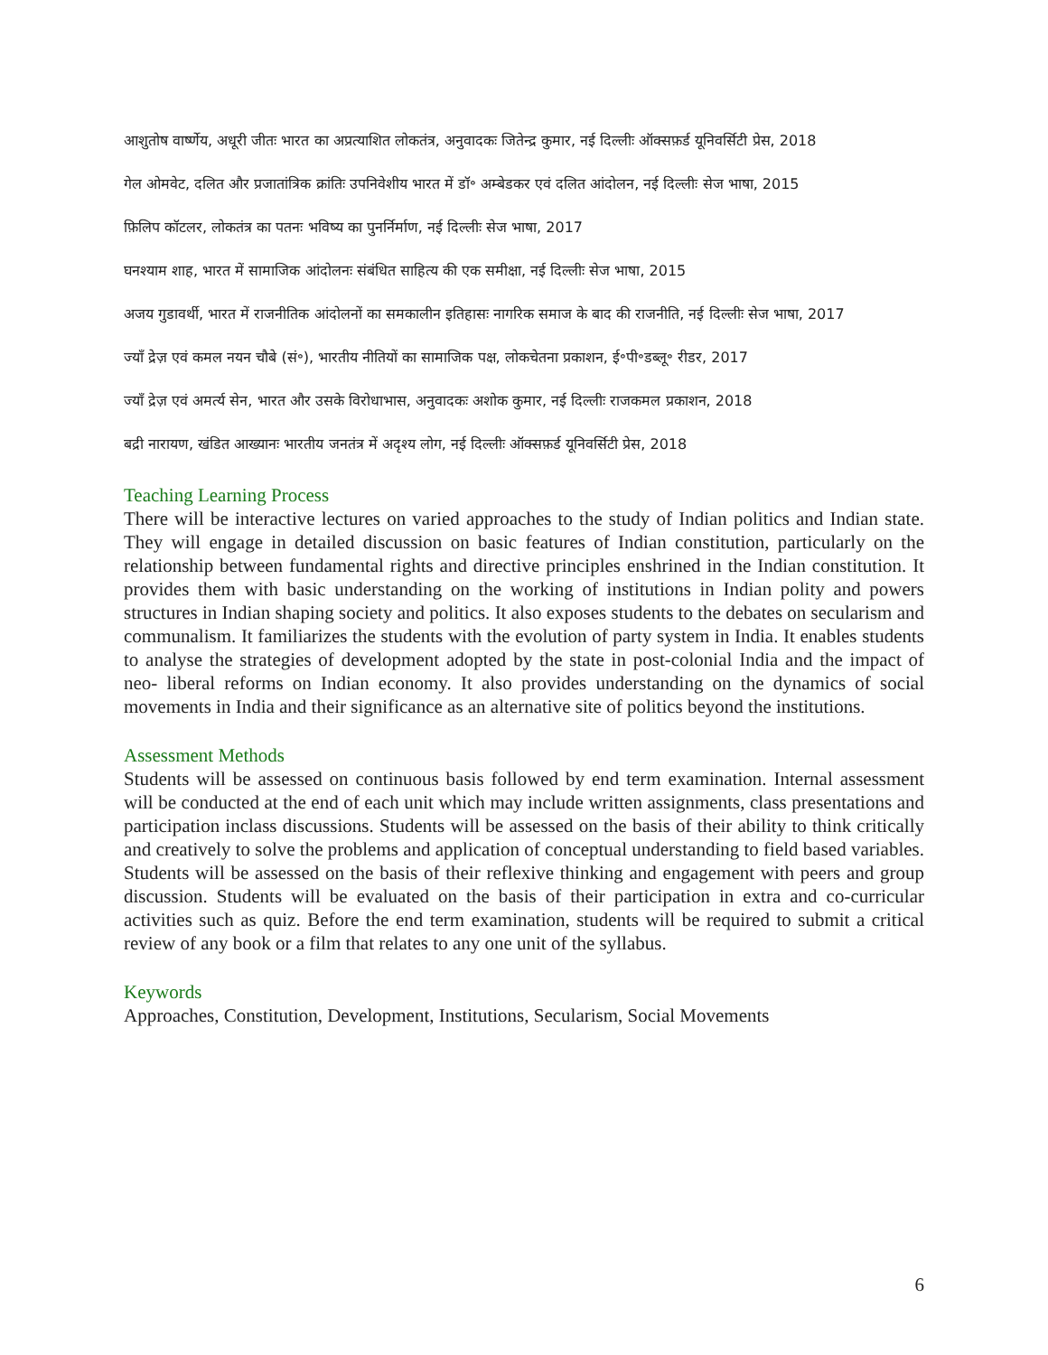आशुतोष वार्ष्णेय, अधूरी जीतः भारत का अप्रत्याशित लोकतंत्र, अनुवादकः जितेन्द्र कुमार, नई दिल्लीः ऑक्सफ़र्ड यूनिवर्सिटी प्रेस, 2018
गेल ओमवेट, दलित और प्रजातांत्रिक क्रांतिः उपनिवेशीय भारत में डॉ॰ अम्बेडकर एवं दलित आंदोलन, नई दिल्लीः सेज भाषा, 2015
फ़िलिप कॉटलर, लोकतंत्र का पतनः भविष्य का पुनर्निर्माण, नई दिल्लीः सेज भाषा, 2017
घनश्याम शाह, भारत में सामाजिक आंदोलनः संबंधित साहित्य की एक समीक्षा, नई दिल्लीः सेज भाषा, 2015
अजय गुडावर्थी, भारत में राजनीतिक आंदोलनों का समकालीन इतिहासः नागरिक समाज के बाद की राजनीति, नई दिल्लीः सेज भाषा, 2017
ज्याँ द्रेज़ एवं कमल नयन चौबे (सं॰), भारतीय नीतियों का सामाजिक पक्ष, लोकचेतना प्रकाशन, ई॰पी॰डब्लू॰ रीडर, 2017
ज्याँ द्रेज़ एवं अमर्त्य सेन, भारत और उसके विरोधाभास, अनुवादकः अशोक कुमार, नई दिल्लीः राजकमल प्रकाशन, 2018
बद्री नारायण, खंडित आख्यानः भारतीय जनतंत्र में अदृश्य लोग, नई दिल्लीः ऑक्सफ़र्ड यूनिवर्सिटी प्रेस, 2018
Teaching Learning Process
There will be interactive lectures on varied approaches to the study of Indian politics and Indian state. They will engage in detailed discussion on basic features of Indian constitution, particularly on the relationship between fundamental rights and directive principles enshrined in the Indian constitution. It provides them with basic understanding on the working of institutions in Indian polity and powers structures in Indian shaping society and politics. It also exposes students to the debates on secularism and communalism. It familiarizes the students with the evolution of party system in India. It enables students to analyse the strategies of development adopted by the state in post-colonial India and the impact of neo- liberal reforms on Indian economy. It also provides understanding on the dynamics of social movements in India and their significance as an alternative site of politics beyond the institutions.
Assessment Methods
Students will be assessed on continuous basis followed by end term examination. Internal assessment will be conducted at the end of each unit which may include written assignments, class presentations and participation inclass discussions. Students will be assessed on the basis of their ability to think critically and creatively to solve the problems and application of conceptual understanding to field based variables. Students will be assessed on the basis of their reflexive thinking and engagement with peers and group discussion. Students will be evaluated on the basis of their participation in extra and co-curricular activities such as quiz. Before the end term examination, students will be required to submit a critical review of any book or a film that relates to any one unit of the syllabus.
Keywords
Approaches, Constitution, Development, Institutions, Secularism, Social Movements
6